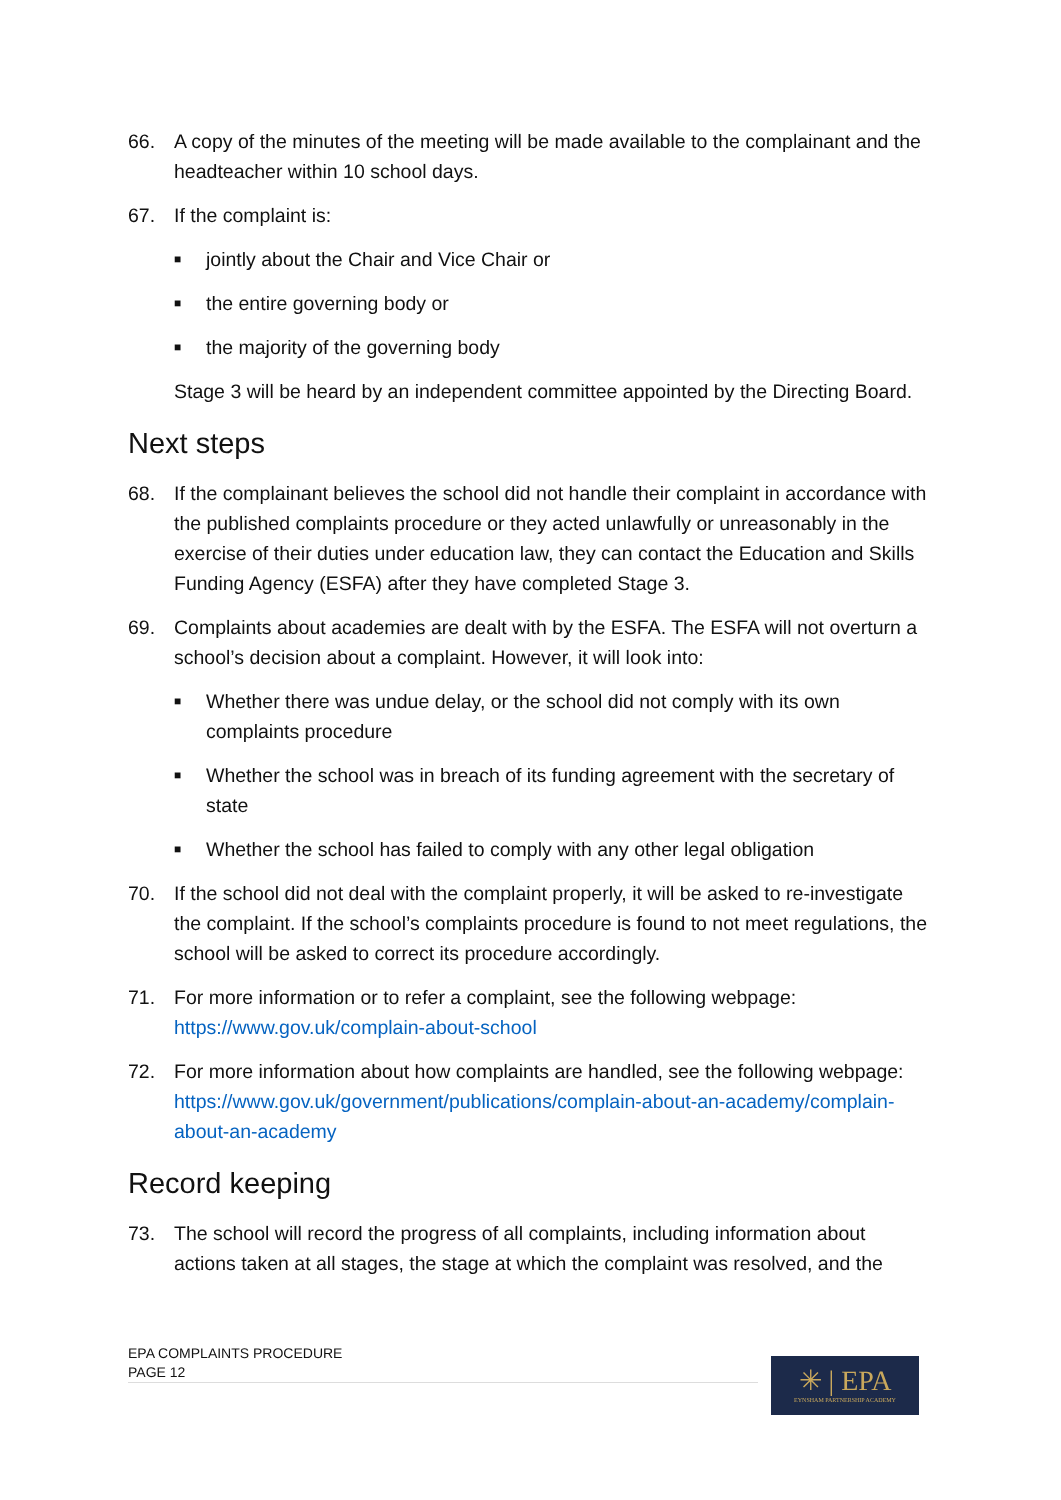66. A copy of the minutes of the meeting will be made available to the complainant and the headteacher within 10 school days.
67. If the complaint is:
■ jointly about the Chair and Vice Chair or
■ the entire governing body or
■ the majority of the governing body
Stage 3 will be heard by an independent committee appointed by the Directing Board.
Next steps
68. If the complainant believes the school did not handle their complaint in accordance with the published complaints procedure or they acted unlawfully or unreasonably in the exercise of their duties under education law, they can contact the Education and Skills Funding Agency (ESFA) after they have completed Stage 3.
69. Complaints about academies are dealt with by the ESFA. The ESFA will not overturn a school’s decision about a complaint. However, it will look into:
■ Whether there was undue delay, or the school did not comply with its own complaints procedure
■ Whether the school was in breach of its funding agreement with the secretary of state
■ Whether the school has failed to comply with any other legal obligation
70. If the school did not deal with the complaint properly, it will be asked to re-investigate the complaint. If the school’s complaints procedure is found to not meet regulations, the school will be asked to correct its procedure accordingly.
71. For more information or to refer a complaint, see the following webpage: https://www.gov.uk/complain-about-school
72. For more information about how complaints are handled, see the following webpage: https://www.gov.uk/government/publications/complain-about-an-academy/complain-about-an-academy
Record keeping
73. The school will record the progress of all complaints, including information about actions taken at all stages, the stage at which the complaint was resolved, and the
EPA COMPLAINTS PROCEDURE
PAGE 12
✳ | EPA
EYNSHAM PARTNERSHIP ACADEMY